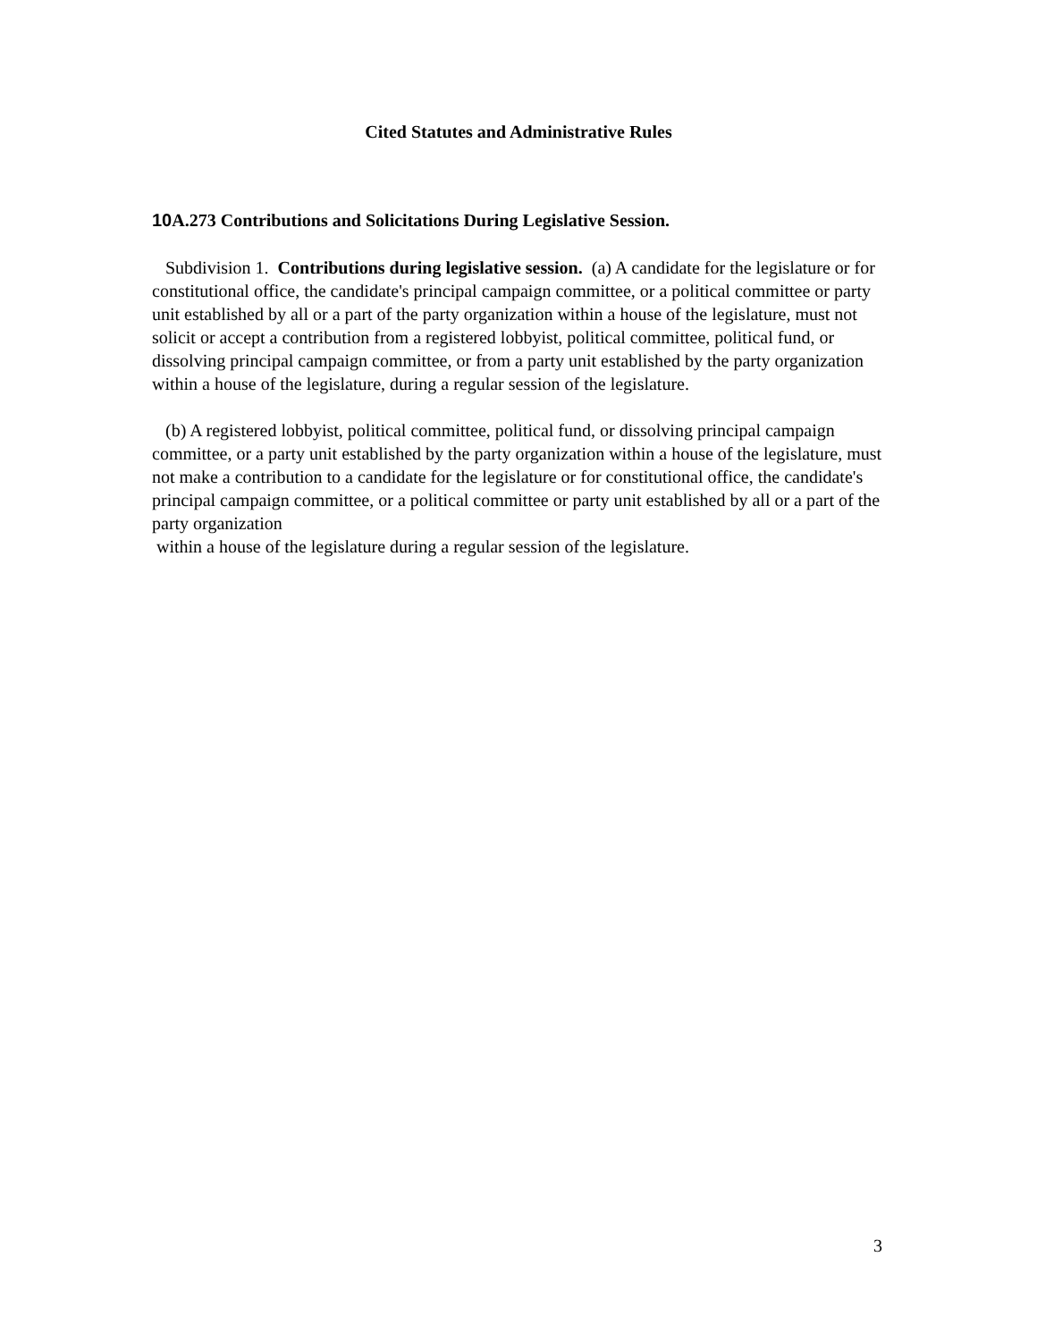Cited Statutes and Administrative Rules
10 A.273 Contributions and Solicitations During Legislative Session.
Subdivision 1. Contributions during legislative session. (a) A candidate for the legislature or for constitutional office, the candidate's principal campaign committee, or a political committee or party unit established by all or a part of the party organization within a house of the legislature, must not solicit or accept a contribution from a registered lobbyist, political committee, political fund, or dissolving principal campaign committee, or from a party unit established by the party organization within a house of the legislature, during a regular session of the legislature.
(b) A registered lobbyist, political committee, political fund, or dissolving principal campaign committee, or a party unit established by the party organization within a house of the legislature, must not make a contribution to a candidate for the legislature or for constitutional office, the candidate's principal campaign committee, or a political committee or party unit established by all or a part of the party organization
within a house of the legislature during a regular session of the legislature.
3